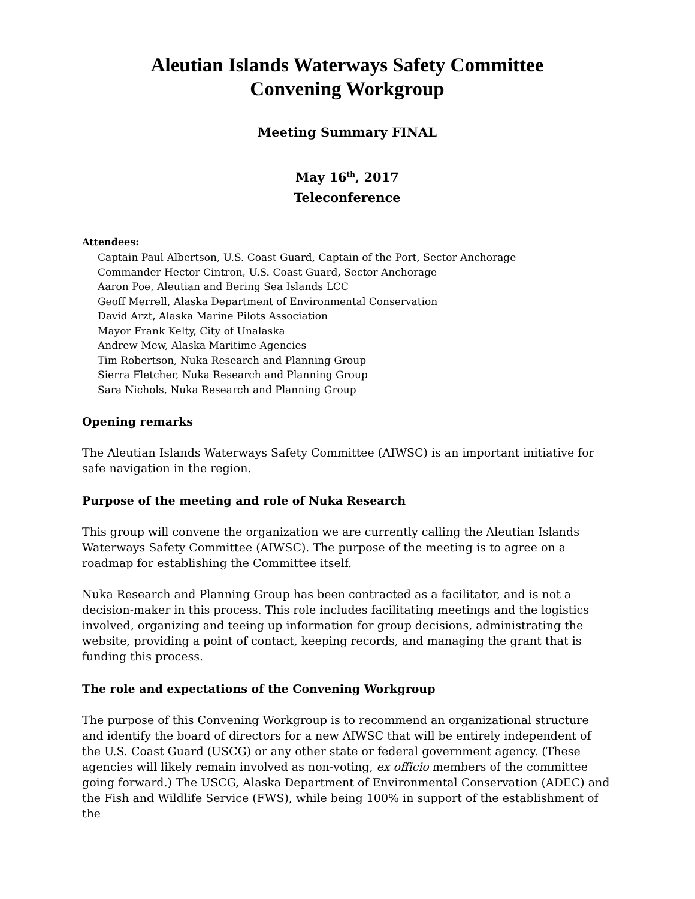Aleutian Islands Waterways Safety Committee
Convening Workgroup
Meeting Summary FINAL
May 16<sup>th</sup>, 2017
Teleconference
Attendees:
Captain Paul Albertson, U.S. Coast Guard, Captain of the Port, Sector Anchorage
Commander Hector Cintron, U.S. Coast Guard, Sector Anchorage
Aaron Poe, Aleutian and Bering Sea Islands LCC
Geoff Merrell, Alaska Department of Environmental Conservation
David Arzt, Alaska Marine Pilots Association
Mayor Frank Kelty, City of Unalaska
Andrew Mew, Alaska Maritime Agencies
Tim Robertson, Nuka Research and Planning Group
Sierra Fletcher, Nuka Research and Planning Group
Sara Nichols, Nuka Research and Planning Group
Opening remarks
The Aleutian Islands Waterways Safety Committee (AIWSC) is an important initiative for safe navigation in the region.
Purpose of the meeting and role of Nuka Research
This group will convene the organization we are currently calling the Aleutian Islands Waterways Safety Committee (AIWSC). The purpose of the meeting is to agree on a roadmap for establishing the Committee itself.
Nuka Research and Planning Group has been contracted as a facilitator, and is not a decision-maker in this process. This role includes facilitating meetings and the logistics involved, organizing and teeing up information for group decisions, administrating the website, providing a point of contact, keeping records, and managing the grant that is funding this process.
The role and expectations of the Convening Workgroup
The purpose of this Convening Workgroup is to recommend an organizational structure and identify the board of directors for a new AIWSC that will be entirely independent of the U.S. Coast Guard (USCG) or any other state or federal government agency. (These agencies will likely remain involved as non-voting, ex officio members of the committee going forward.) The USCG, Alaska Department of Environmental Conservation (ADEC) and the Fish and Wildlife Service (FWS), while being 100% in support of the establishment of the